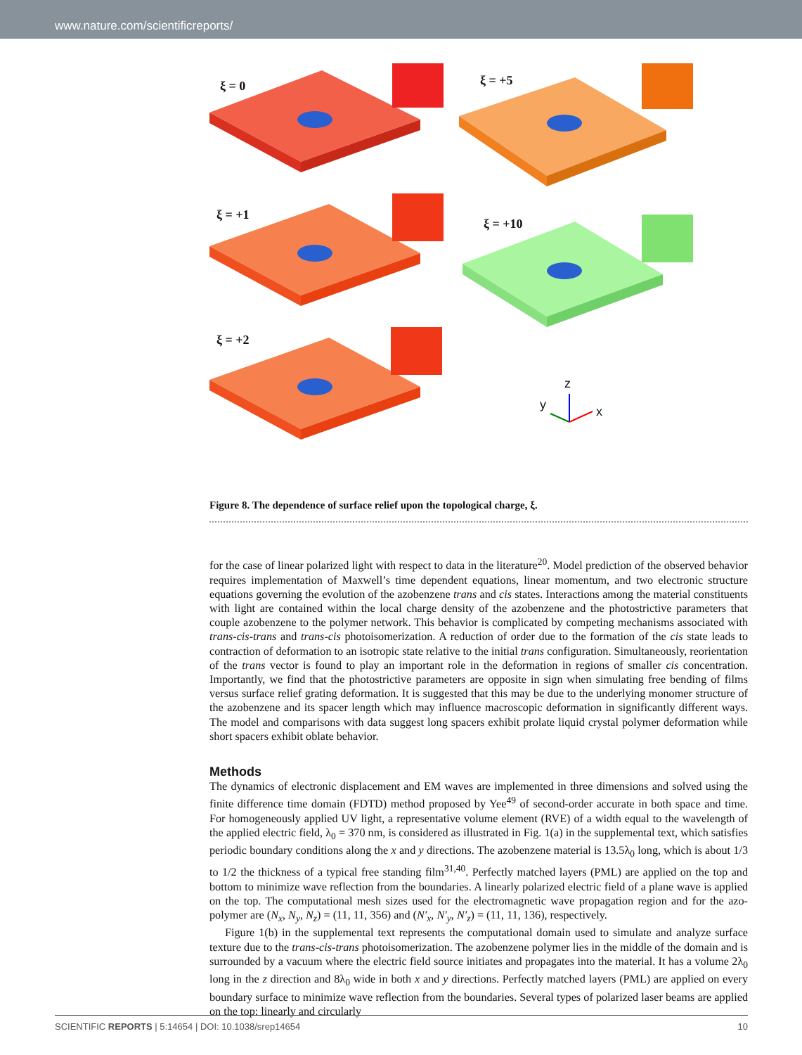www.nature.com/scientificreports/
ξ = 0 ξ = +5
ξ = +1
ξ = +10
ξ = +2
z
y x
Figure 8. The dependence of surface relief upon the topological charge, ξ.
for the case of linear polarized light with respect to data in the literature<sup>20</sup>. Model prediction of the observed behavior requires implementation of Maxwell’s time dependent equations, linear momentum, and two electronic structure equations governing the evolution of the azobenzene trans and cis states. Interactions among the material constituents with light are contained within the local charge density of the azobenzene and the photostrictive parameters that couple azobenzene to the polymer network. This behavior is complicated by competing mechanisms associated with trans-cis-trans and trans-cis photoisomerization. A reduction of order due to the formation of the cis state leads to contraction of deformation to an isotropic state relative to the initial trans configuration. Simultaneously, reorientation of the trans vector is found to play an important role in the deformation in regions of smaller cis concentration. Importantly, we find that the photostrictive parameters are opposite in sign when simulating free bending of films versus surface relief grating deformation. It is suggested that this may be due to the underlying monomer structure of the azobenzene and its spacer length which may influence macroscopic deformation in significantly different ways. The model and comparisons with data suggest long spacers exhibit prolate liquid crystal polymer deformation while short spacers exhibit oblate behavior.
Methods
The dynamics of electronic displacement and EM waves are implemented in three dimensions and solved using the finite difference time domain (FDTD) method proposed by Yee<sup>49</sup> of second-order accurate in both space and time. For homogeneously applied UV light, a representative volume element (RVE) of a width equal to the wavelength of the applied electric field, λ<sub>0</sub> = 370 nm, is considered as illustrated in Fig. 1(a) in the supplemental text, which satisfies periodic boundary conditions along the x and y directions. The azobenzene material is 13.5λ<sub>0</sub> long, which is about 1/3 to 1/2 the thickness of a typical free standing film<sup>31,40</sup>. Perfectly matched layers (PML) are applied on the top and bottom to minimize wave reflection from the boundaries. A linearly polarized electric field of a plane wave is applied on the top. The computational mesh sizes used for the electromagnetic wave propagation region and for the azo-polymer are (N<sub>x</sub>, N<sub>y</sub>, N<sub>z</sub>) = (11, 11, 356) and (N′<sub>x</sub>, N′<sub>y</sub>, N′<sub>z</sub>) = (11, 11, 136), respectively.
Figure 1(b) in the supplemental text represents the computational domain used to simulate and analyze surface texture due to the trans-cis-trans photoisomerization. The azobenzene polymer lies in the middle of the domain and is surrounded by a vacuum where the electric field source initiates and propagates into the material. It has a volume 2λ<sub>0</sub> long in the z direction and 8λ<sub>0</sub> wide in both x and y directions. Perfectly matched layers (PML) are applied on every boundary surface to minimize wave reflection from the boundaries. Several types of polarized laser beams are applied on the top: linearly and circularly
SCIENTIFIC REPORTS | 5:14654 | DOI: 10.1038/srep14654 10